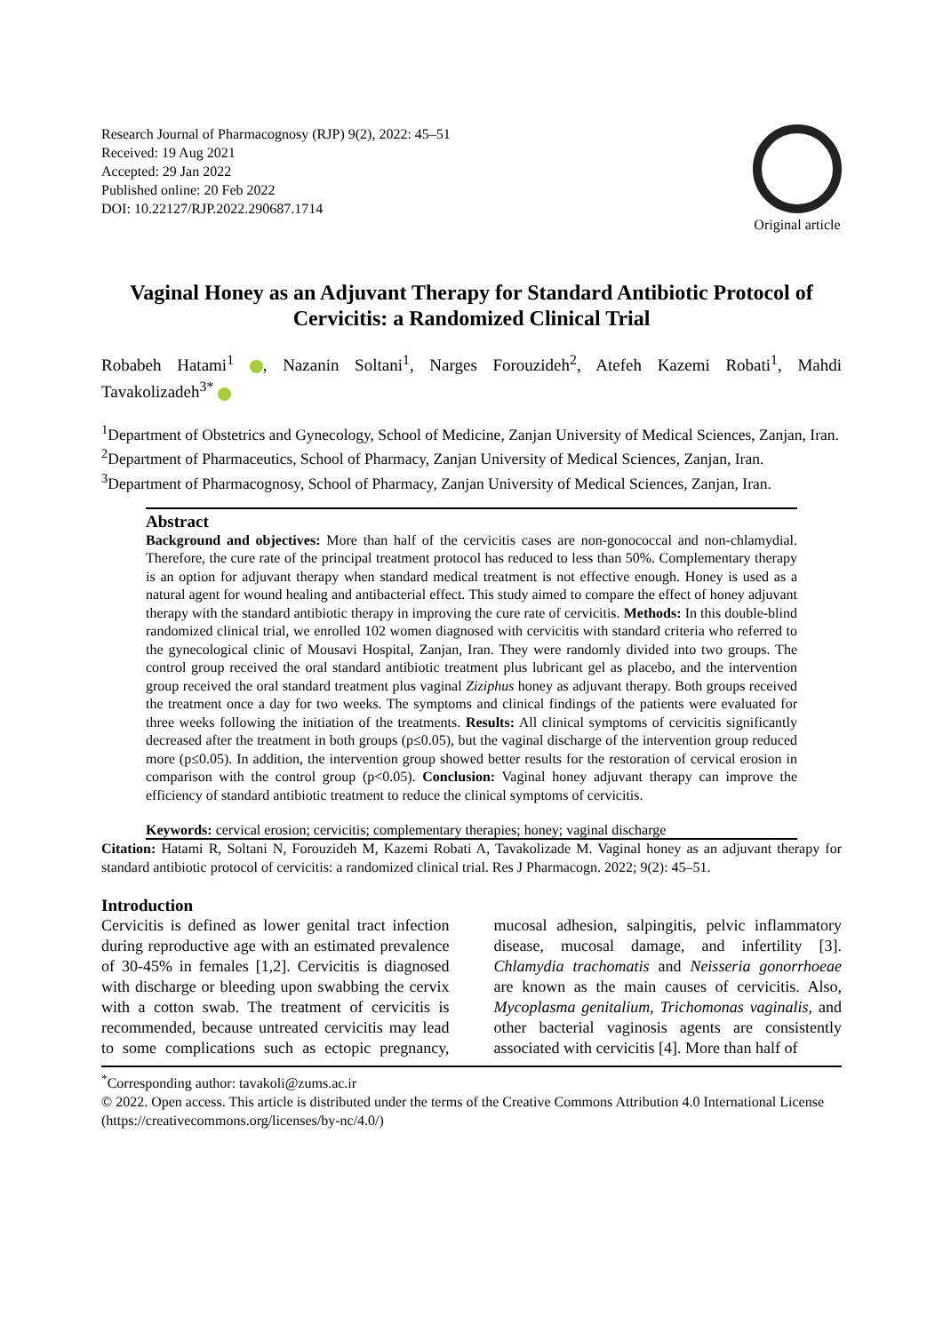Research Journal of Pharmacognosy (RJP) 9(2), 2022: 45–51
Received: 19 Aug 2021
Accepted: 29 Jan 2022
Published online: 20 Feb 2022
DOI: 10.22127/RJP.2022.290687.1714
Original article
Vaginal Honey as an Adjuvant Therapy for Standard Antibiotic Protocol of Cervicitis: a Randomized Clinical Trial
Robabeh Hatami<sup>1</sup> , Nazanin Soltani<sup>1</sup>, Narges Forouzideh<sup>2</sup>, Atefeh Kazemi Robati<sup>1</sup>, Mahdi Tavakolizadeh<sup>3*</sup>
<sup>1</sup> Department of Obstetrics and Gynecology, School of Medicine, Zanjan University of Medical Sciences, Zanjan, Iran.
<sup>2</sup> Department of Pharmaceutics, School of Pharmacy, Zanjan University of Medical Sciences, Zanjan, Iran.
<sup>3</sup> Department of Pharmacognosy, School of Pharmacy, Zanjan University of Medical Sciences, Zanjan, Iran.
Abstract
Background and objectives: More than half of the cervicitis cases are non-gonococcal and non-chlamydial. Therefore, the cure rate of the principal treatment protocol has reduced to less than 50%. Complementary therapy is an option for adjuvant therapy when standard medical treatment is not effective enough. Honey is used as a natural agent for wound healing and antibacterial effect. This study aimed to compare the effect of honey adjuvant therapy with the standard antibiotic therapy in improving the cure rate of cervicitis. Methods: In this double-blind randomized clinical trial, we enrolled 102 women diagnosed with cervicitis with standard criteria who referred to the gynecological clinic of Mousavi Hospital, Zanjan, Iran. They were randomly divided into two groups. The control group received the oral standard antibiotic treatment plus lubricant gel as placebo, and the intervention group received the oral standard treatment plus vaginal Ziziphus honey as adjuvant therapy. Both groups received the treatment once a day for two weeks. The symptoms and clinical findings of the patients were evaluated for three weeks following the initiation of the treatments. Results: All clinical symptoms of cervicitis significantly decreased after the treatment in both groups (p≤0.05), but the vaginal discharge of the intervention group reduced more (p≤0.05). In addition, the intervention group showed better results for the restoration of cervical erosion in comparison with the control group (p<0.05). Conclusion: Vaginal honey adjuvant therapy can improve the efficiency of standard antibiotic treatment to reduce the clinical symptoms of cervicitis.
Keywords: cervical erosion; cervicitis; complementary therapies; honey; vaginal discharge
Citation: Hatami R, Soltani N, Forouzideh M, Kazemi Robati A, Tavakolizade M. Vaginal honey as an adjuvant therapy for standard antibiotic protocol of cervicitis: a randomized clinical trial. Res J Pharmacogn. 2022; 9(2): 45–51.
Introduction
Cervicitis is defined as lower genital tract infection during reproductive age with an estimated prevalence of 30-45% in females [1,2]. Cervicitis is diagnosed with discharge or bleeding upon swabbing the cervix with a cotton swab. The treatment of cervicitis is recommended, because untreated cervicitis may lead to some complications such as ectopic pregnancy, mucosal adhesion, salpingitis, pelvic inflammatory disease, mucosal damage, and infertility [3]. Chlamydia trachomatis and Neisseria gonorrhoeae are known as the main causes of cervicitis. Also, Mycoplasma genitalium, Trichomonas vaginalis, and other bacterial vaginosis agents are consistently associated with cervicitis [4]. More than half of
<sup>*</sup> Corresponding author: tavakoli@zums.ac.ir
© 2022. Open access. This article is distributed under the terms of the Creative Commons Attribution 4.0 International License (https://creativecommons.org/licenses/by-nc/4.0/)